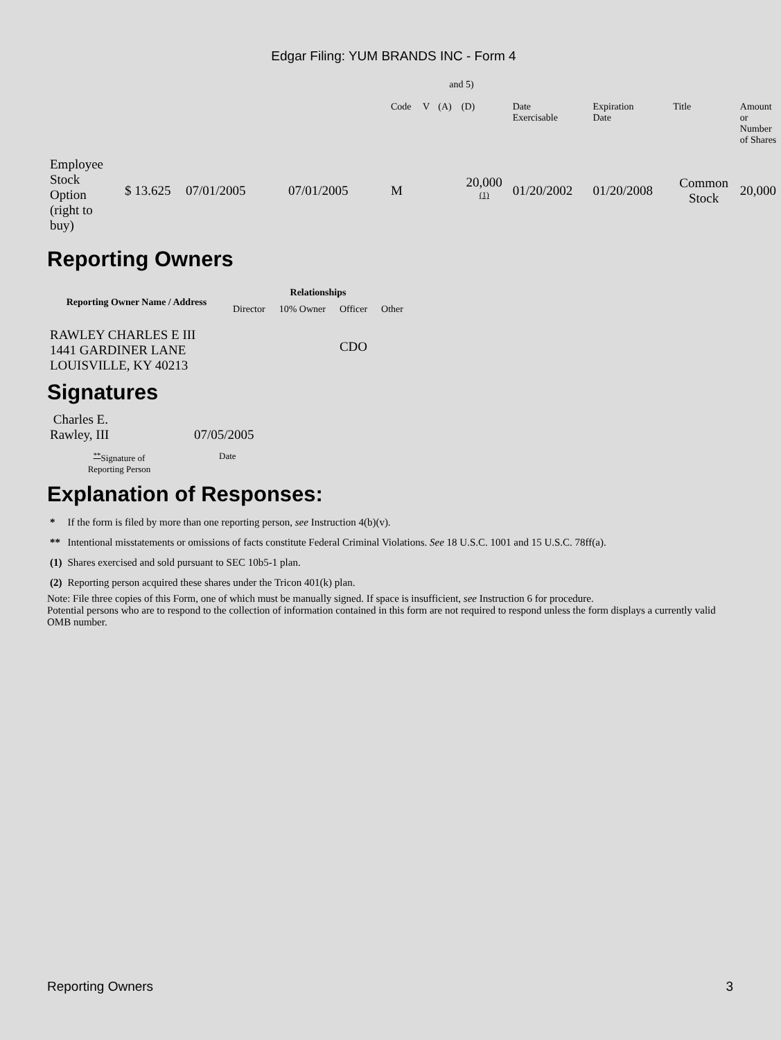Edgar Filing: YUM BRANDS INC - Form 4
| | | | | | | and 5) | | | | | |
| | | | | Code | V | (A) | (D) | Date Exercisable | Expiration Date | Title | Amount or Number of Shares |
| Employee Stock Option (right to buy) | $ 13.625 | 07/01/2005 | 07/01/2005 | M | | | 20,000 <sup>(1)</sup> | 01/20/2002 | 01/20/2008 | Common Stock | 20,000 |
Reporting Owners
| Reporting Owner Name / Address | Relationships | | | |
| --- | --- | --- | --- | --- |
| | Director | 10% Owner | Officer | Other |
| RAWLEY CHARLES E III 1441 GARDINER LANE LOUISVILLE, KY 40213 | | | CDO | |
Signatures
| Charles E. Rawley, III | 07/05/2005 |
| <sup>**</sup> Signature of Reporting Person | Date |
Explanation of Responses:
| * | If the form is filed by more than one reporting person, see Instruction 4(b)(v). |
| ** | Intentional misstatements or omissions of facts constitute Federal Criminal Violations. See 18 U.S.C. 1001 and 15 U.S.C. 78ff(a). |
| (1) | Shares exercised and sold pursuant to SEC 10b5-1 plan. |
| (2) | Reporting person acquired these shares under the Tricon 401(k) plan. |
Note: File three copies of this Form, one of which must be manually signed. If space is insufficient, see Instruction 6 for procedure.
Potential persons who are to respond to the collection of information contained in this form are not required to respond unless the form displays a currently valid OMB number.
Reporting Owners 3